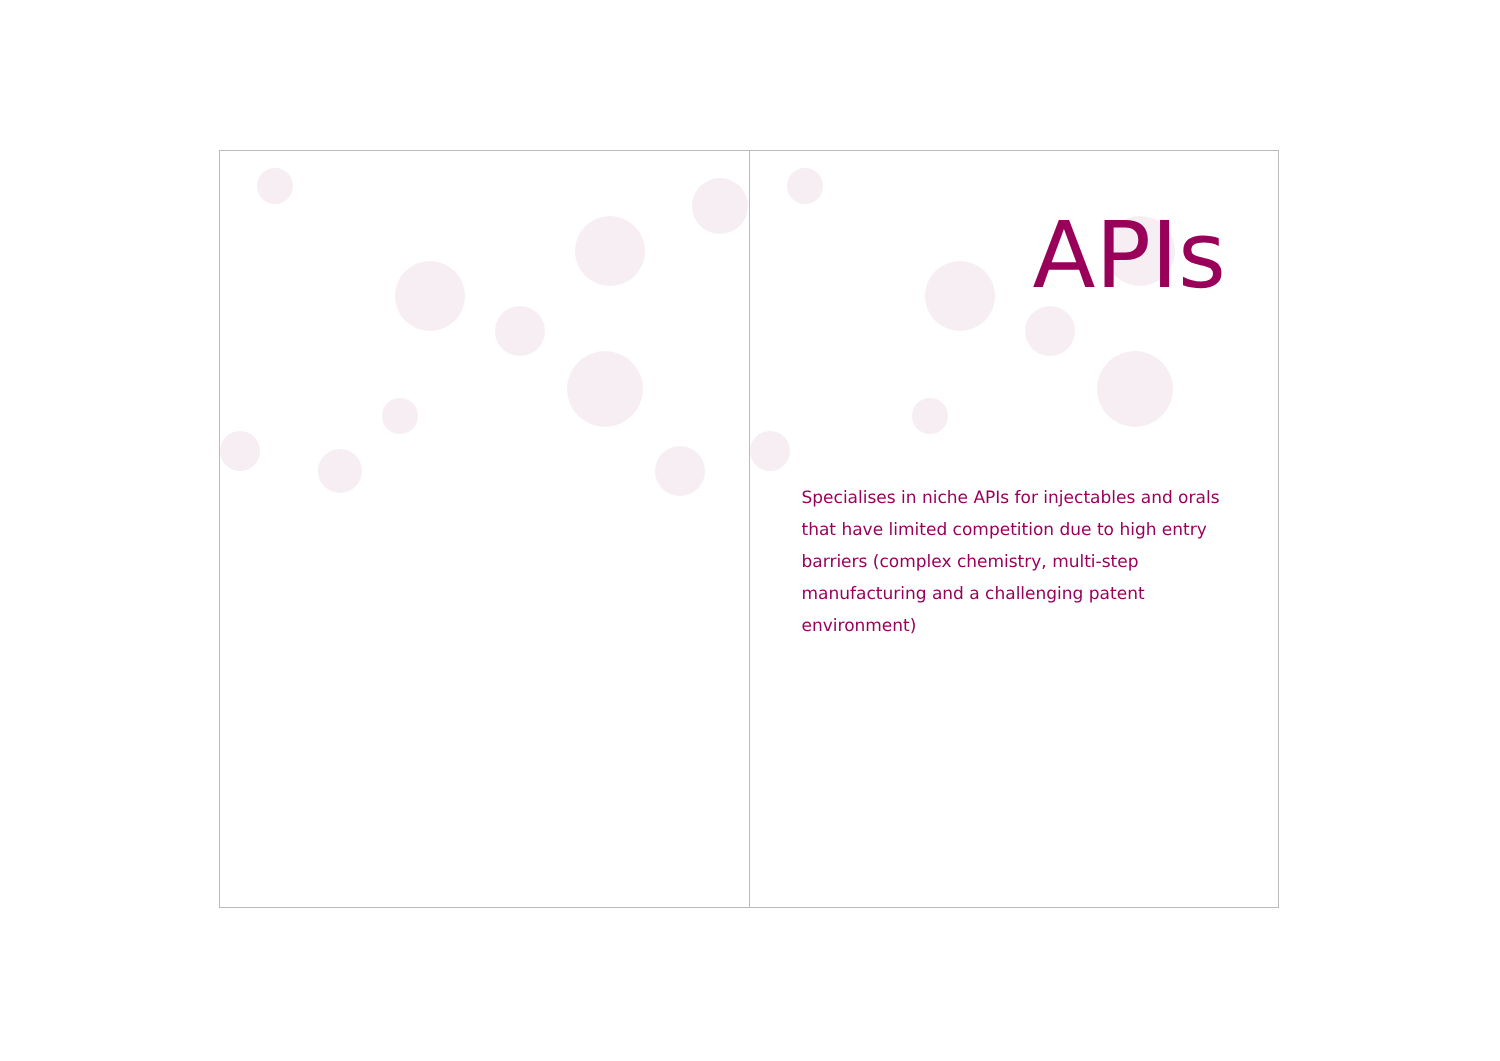APIs
Specialises in niche APIs for injectables and orals that have limited competition due to high entry barriers (complex chemistry, multi-step manufacturing and a challenging patent environment)